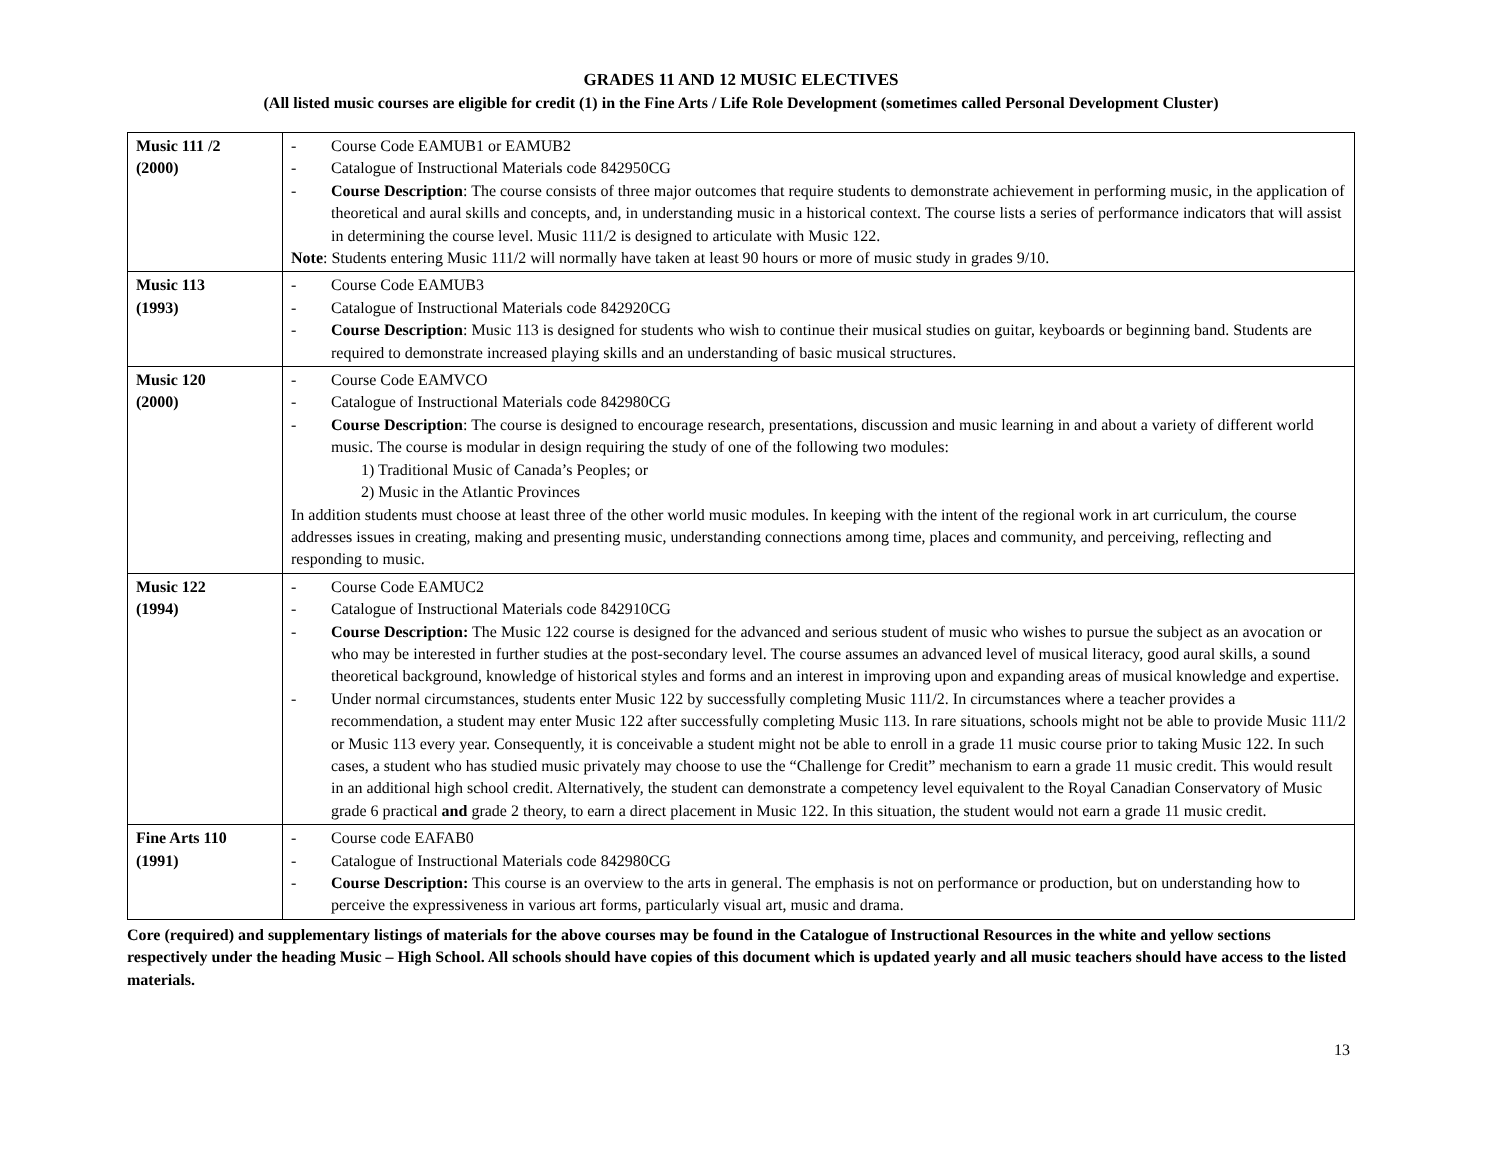GRADES 11 AND 12 MUSIC ELECTIVES
(All listed music courses are eligible for credit (1) in the Fine Arts / Life Role Development (sometimes called Personal Development Cluster)
| Music 111 /2 (2000) | - Course Code EAMUB1 or EAMUB2 - Catalogue of Instructional Materials code 842950CG - Course Description : The course consists of three major outcomes that require students to demonstrate achievement in performing music, in the application of theoretical and aural skills and concepts, and, in understanding music in a historical context. The course lists a series of performance indicators that will assist in determining the course level. Music 111/2 is designed to articulate with Music 122. Note : Students entering Music 111/2 will normally have taken at least 90 hours or more of music study in grades 9/10. |
| Music 113 (1993) | - Course Code EAMUB3 - Catalogue of Instructional Materials code 842920CG - Course Description : Music 113 is designed for students who wish to continue their musical studies on guitar, keyboards or beginning band. Students are required to demonstrate increased playing skills and an understanding of basic musical structures. |
| Music 120 (2000) | - Course Code EAMVCO - Catalogue of Instructional Materials code 842980CG - Course Description : The course is designed to encourage research, presentations, discussion and music learning in and about a variety of different world music. The course is modular in design requiring the study of one of the following two modules: 1) Traditional Music of Canada’s Peoples; or 2) Music in the Atlantic Provinces In addition students must choose at least three of the other world music modules. In keeping with the intent of the regional work in art curriculum, the course addresses issues in creating, making and presenting music, understanding connections among time, places and community, and perceiving, reflecting and responding to music. |
| Music 122 (1994) | - Course Code EAMUC2 - Catalogue of Instructional Materials code 842910CG - Course Description: The Music 122 course is designed for the advanced and serious student of music who wishes to pursue the subject as an avocation or who may be interested in further studies at the post-secondary level. The course assumes an advanced level of musical literacy, good aural skills, a sound theoretical background, knowledge of historical styles and forms and an interest in improving upon and expanding areas of musical knowledge and expertise. - Under normal circumstances, students enter Music 122 by successfully completing Music 111/2. In circumstances where a teacher provides a recommendation, a student may enter Music 122 after successfully completing Music 113. In rare situations, schools might not be able to provide Music 111/2 or Music 113 every year. Consequently, it is conceivable a student might not be able to enroll in a grade 11 music course prior to taking Music 122. In such cases, a student who has studied music privately may choose to use the “Challenge for Credit” mechanism to earn a grade 11 music credit. This would result in an additional high school credit. Alternatively, the student can demonstrate a competency level equivalent to the Royal Canadian Conservatory of Music grade 6 practical and grade 2 theory, to earn a direct placement in Music 122. In this situation, the student would not earn a grade 11 music credit. |
| Fine Arts 110 (1991) | - Course code EAFAB0 - Catalogue of Instructional Materials code 842980CG - Course Description: This course is an overview to the arts in general. The emphasis is not on performance or production, but on understanding how to perceive the expressiveness in various art forms, particularly visual art, music and drama. |
Core (required) and supplementary listings of materials for the above courses may be found in the Catalogue of Instructional Resources in the white and yellow sections respectively under the heading Music – High School. All schools should have copies of this document which is updated yearly and all music teachers should have access to the listed materials.
13